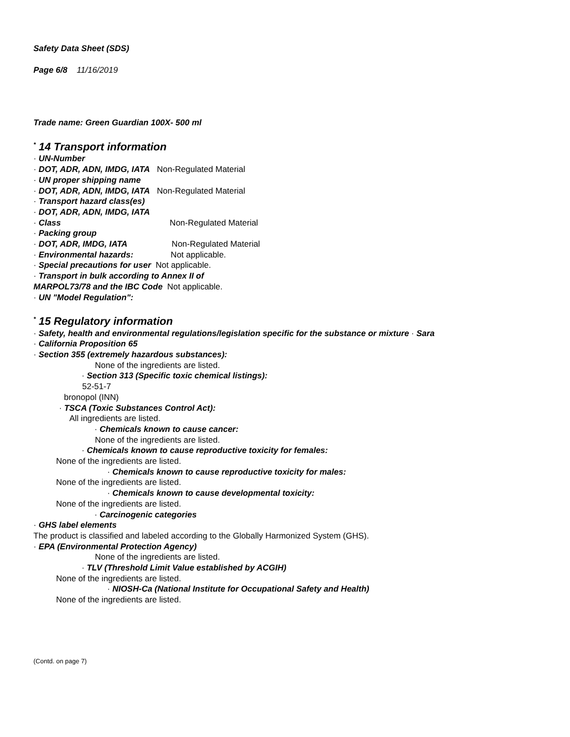Safety Data Sheet (SDS)
Page 6/8 11/16/2019
Trade name: Green Guardian 100X- 500 ml
<sup>*</sup> 14 Transport information
· UN-Number
· DOT, ADR, ADN, IMDG, IATA Non-Regulated Material
· UN proper shipping name
· DOT, ADR, ADN, IMDG, IATA Non-Regulated Material
· Transport hazard class(es)
· DOT, ADR, ADN, IMDG, IATA
· Class Non-Regulated Material
· Packing group
· DOT, ADR, IMDG, IATA Non-Regulated Material
· Environmental hazards: Not applicable.
· Special precautions for user Not applicable.
· Transport in bulk according to Annex II of
MARPOL73/78 and the IBC Code Not applicable.
· UN "Model Regulation":
<sup>*</sup> 15 Regulatory information
· Safety, health and environmental regulations/legislation specific for the substance or mixture · Sara
· California Proposition 65
· Section 355 (extremely hazardous substances):
None of the ingredients are listed.
· Section 313 (Specific toxic chemical listings):
52-51-7
bronopol (INN)
· TSCA (Toxic Substances Control Act):
All ingredients are listed.
· Chemicals known to cause cancer:
None of the ingredients are listed.
· Chemicals known to cause reproductive toxicity for females:
None of the ingredients are listed.
· Chemicals known to cause reproductive toxicity for males:
None of the ingredients are listed.
· Chemicals known to cause developmental toxicity:
None of the ingredients are listed.
· Carcinogenic categories
· GHS label elements
The product is classified and labeled according to the Globally Harmonized System (GHS).
· EPA (Environmental Protection Agency)
None of the ingredients are listed.
· TLV (Threshold Limit Value established by ACGIH)
None of the ingredients are listed.
· NIOSH-Ca (National Institute for Occupational Safety and Health)
None of the ingredients are listed.
(Contd. on page 7)